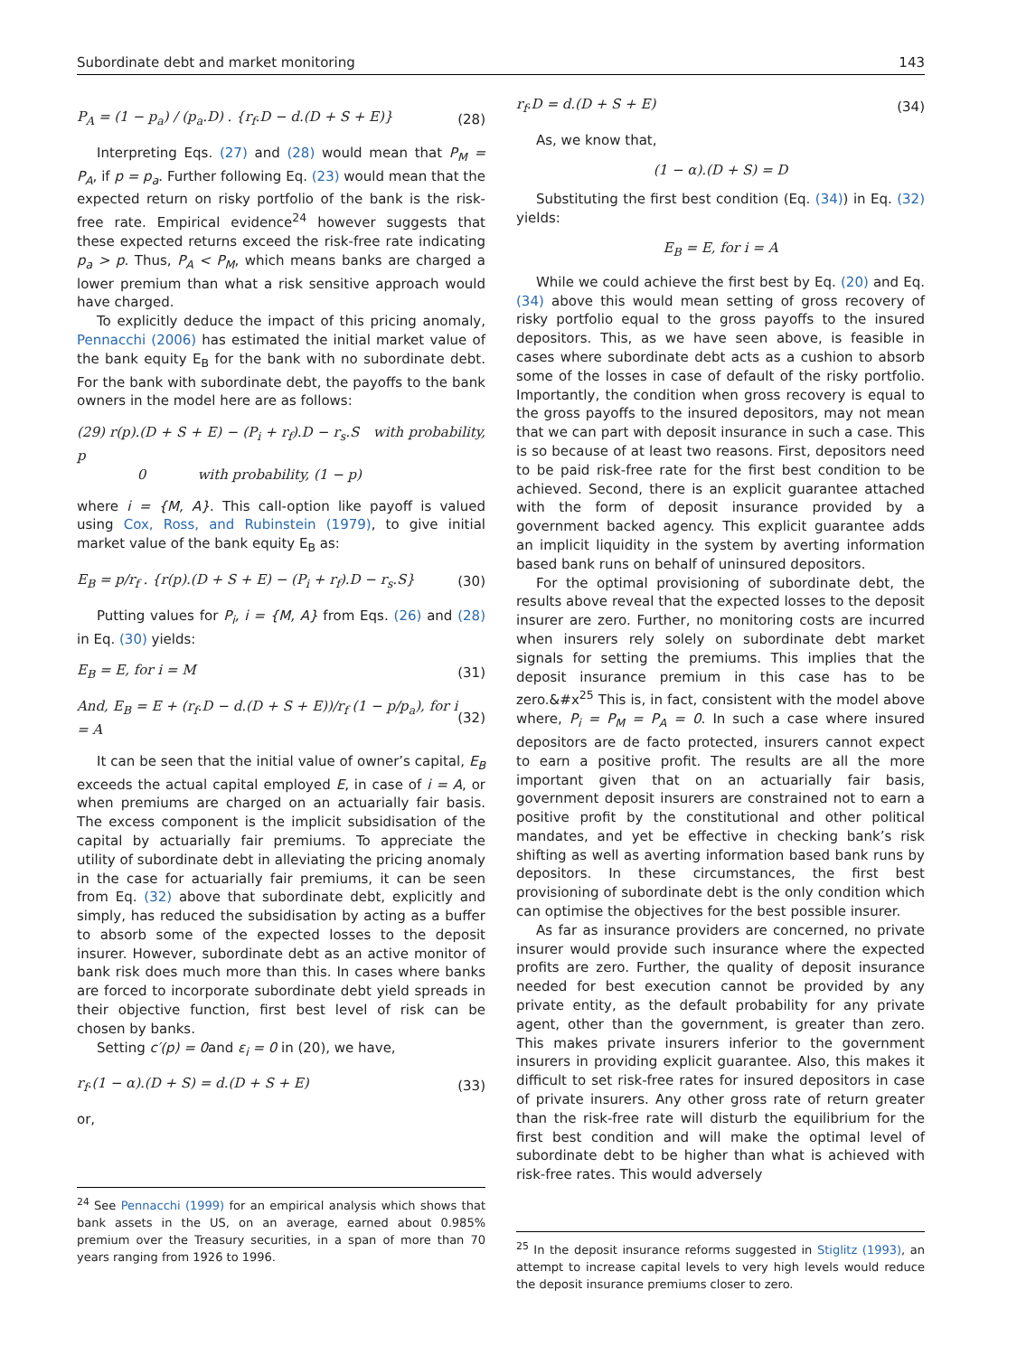Subordinate debt and market monitoring 143
P<sub>A</sub> = (1 − p<sub>a</sub>) / (p<sub>a</sub>.D) . {r<sub>f</sub>.D − d.(D + S + E)} (28)
Interpreting Eqs. (27) and (28) would mean that P<sub>M</sub> = P<sub>A</sub>, if p = p<sub>a</sub>. Further following Eq. (23) would mean that the expected return on risky portfolio of the bank is the risk-free rate. Empirical evidence<sup>24</sup> however suggests that these expected returns exceed the risk-free rate indicating p<sub>a</sub> > p. Thus, P<sub>A</sub> < P<sub>M</sub>, which means banks are charged a lower premium than what a risk sensitive approach would have charged.
To explicitly deduce the impact of this pricing anomaly, Pennacchi (2006) has estimated the initial market value of the bank equity E<sub>B</sub> for the bank with no subordinate debt. For the bank with subordinate debt, the payoffs to the bank owners in the model here are as follows:
(29) r(p).(D + S + E) − (P<sub>i</sub> + r<sub>f</sub>).D − r<sub>s</sub>.S with probability, p
0 with probability, (1 − p)
where i = {M, A}. This call-option like payoff is valued using Cox, Ross, and Rubinstein (1979), to give initial market value of the bank equity E<sub>B</sub> as:
E<sub>B</sub> = p/r<sub>f</sub> . {r(p).(D + S + E) − (P<sub>i</sub> + r<sub>f</sub>).D − r<sub>s</sub>.S} (30)
Putting values for P<sub>i</sub>, i = {M, A} from Eqs. (26) and (28) in Eq. (30) yields:
E<sub>B</sub> = E, for i = M (31)
And, E<sub>B</sub> = E + (r<sub>f</sub>.D − d.(D + S + E))/r<sub>f</sub> (1 − p/p<sub>a</sub>), for i = A (32)
It can be seen that the initial value of owner’s capital, E<sub>B</sub> exceeds the actual capital employed E, in case of i = A, or when premiums are charged on an actuarially fair basis. The excess component is the implicit subsidisation of the capital by actuarially fair premiums. To appreciate the utility of subordinate debt in alleviating the pricing anomaly in the case for actuarially fair premiums, it can be seen from Eq. (32) above that subordinate debt, explicitly and simply, has reduced the subsidisation by acting as a buffer to absorb some of the expected losses to the deposit insurer. However, subordinate debt as an active monitor of bank risk does much more than this. In cases where banks are forced to incorporate subordinate debt yield spreads in their objective function, first best level of risk can be chosen by banks.
Setting c′(p) = 0and ε<sub>i</sub> = 0 in (20), we have,
r<sub>f</sub>.(1 − α).(D + S) = d.(D + S + E) (33)
or,
<sup>24</sup> See Pennacchi (1999) for an empirical analysis which shows that bank assets in the US, on an average, earned about 0.985% premium over the Treasury securities, in a span of more than 70 years ranging from 1926 to 1996.
r<sub>f</sub>.D = d.(D + S + E) (34)
As, we know that,
(1 − α).(D + S) = D
Substituting the first best condition (Eq. (34)) in Eq. (32) yields:
E<sub>B</sub> = E, for i = A
While we could achieve the first best by Eq. (20) and Eq. (34) above this would mean setting of gross recovery of risky portfolio equal to the gross payoffs to the insured depositors. This, as we have seen above, is feasible in cases where subordinate debt acts as a cushion to absorb some of the losses in case of default of the risky portfolio. Importantly, the condition when gross recovery is equal to the gross payoffs to the insured depositors, may not mean that we can part with deposit insurance in such a case. This is so because of at least two reasons. First, depositors need to be paid risk-free rate for the first best condition to be achieved. Second, there is an explicit guarantee attached with the form of deposit insurance provided by a government backed agency. This explicit guarantee adds an implicit liquidity in the system by averting information based bank runs on behalf of uninsured depositors.
For the optimal provisioning of subordinate debt, the results above reveal that the expected losses to the deposit insurer are zero. Further, no monitoring costs are incurred when insurers rely solely on subordinate debt market signals for setting the premiums. This implies that the deposit insurance premium in this case has to be zero.&#x<sup>25</sup> This is, in fact, consistent with the model above where, P<sub>i</sub> = P<sub>M</sub> = P<sub>A</sub> = 0. In such a case where insured depositors are de facto protected, insurers cannot expect to earn a positive profit. The results are all the more important given that on an actuarially fair basis, government deposit insurers are constrained not to earn a positive profit by the constitutional and other political mandates, and yet be effective in checking bank’s risk shifting as well as averting information based bank runs by depositors. In these circumstances, the first best provisioning of subordinate debt is the only condition which can optimise the objectives for the best possible insurer.
As far as insurance providers are concerned, no private insurer would provide such insurance where the expected profits are zero. Further, the quality of deposit insurance needed for best execution cannot be provided by any private entity, as the default probability for any private agent, other than the government, is greater than zero. This makes private insurers inferior to the government insurers in providing explicit guarantee. Also, this makes it difficult to set risk-free rates for insured depositors in case of private insurers. Any other gross rate of return greater than the risk-free rate will disturb the equilibrium for the first best condition and will make the optimal level of subordinate debt to be higher than what is achieved with risk-free rates. This would adversely
<sup>25</sup> In the deposit insurance reforms suggested in Stiglitz (1993), an attempt to increase capital levels to very high levels would reduce the deposit insurance premiums closer to zero.